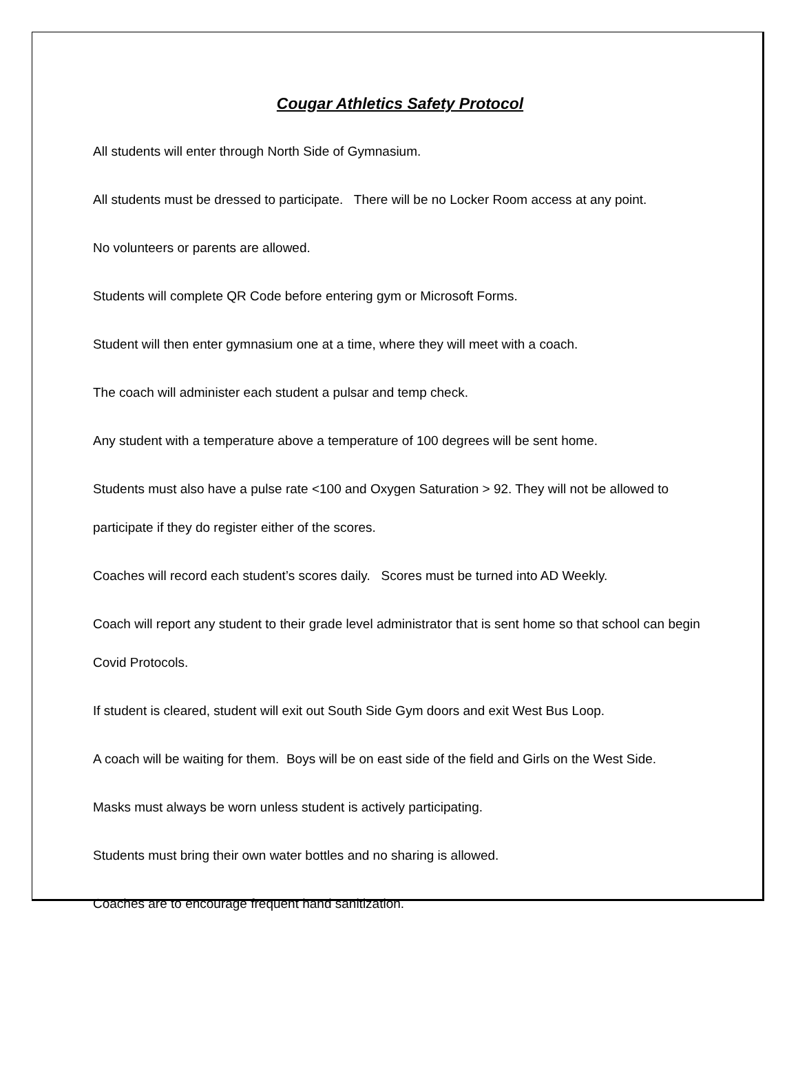Cougar Athletics Safety Protocol
All students will enter through North Side of Gymnasium.
All students must be dressed to participate. There will be no Locker Room access at any point.
No volunteers or parents are allowed.
Students will complete QR Code before entering gym or Microsoft Forms.
Student will then enter gymnasium one at a time, where they will meet with a coach.
The coach will administer each student a pulsar and temp check.
Any student with a temperature above a temperature of 100 degrees will be sent home.
Students must also have a pulse rate <100 and Oxygen Saturation > 92. They will not be allowed to participate if they do register either of the scores.
Coaches will record each student’s scores daily. Scores must be turned into AD Weekly.
Coach will report any student to their grade level administrator that is sent home so that school can begin Covid Protocols.
If student is cleared, student will exit out South Side Gym doors and exit West Bus Loop.
A coach will be waiting for them. Boys will be on east side of the field and Girls on the West Side.
Masks must always be worn unless student is actively participating.
Students must bring their own water bottles and no sharing is allowed.
Coaches are to encourage frequent hand sanitization.